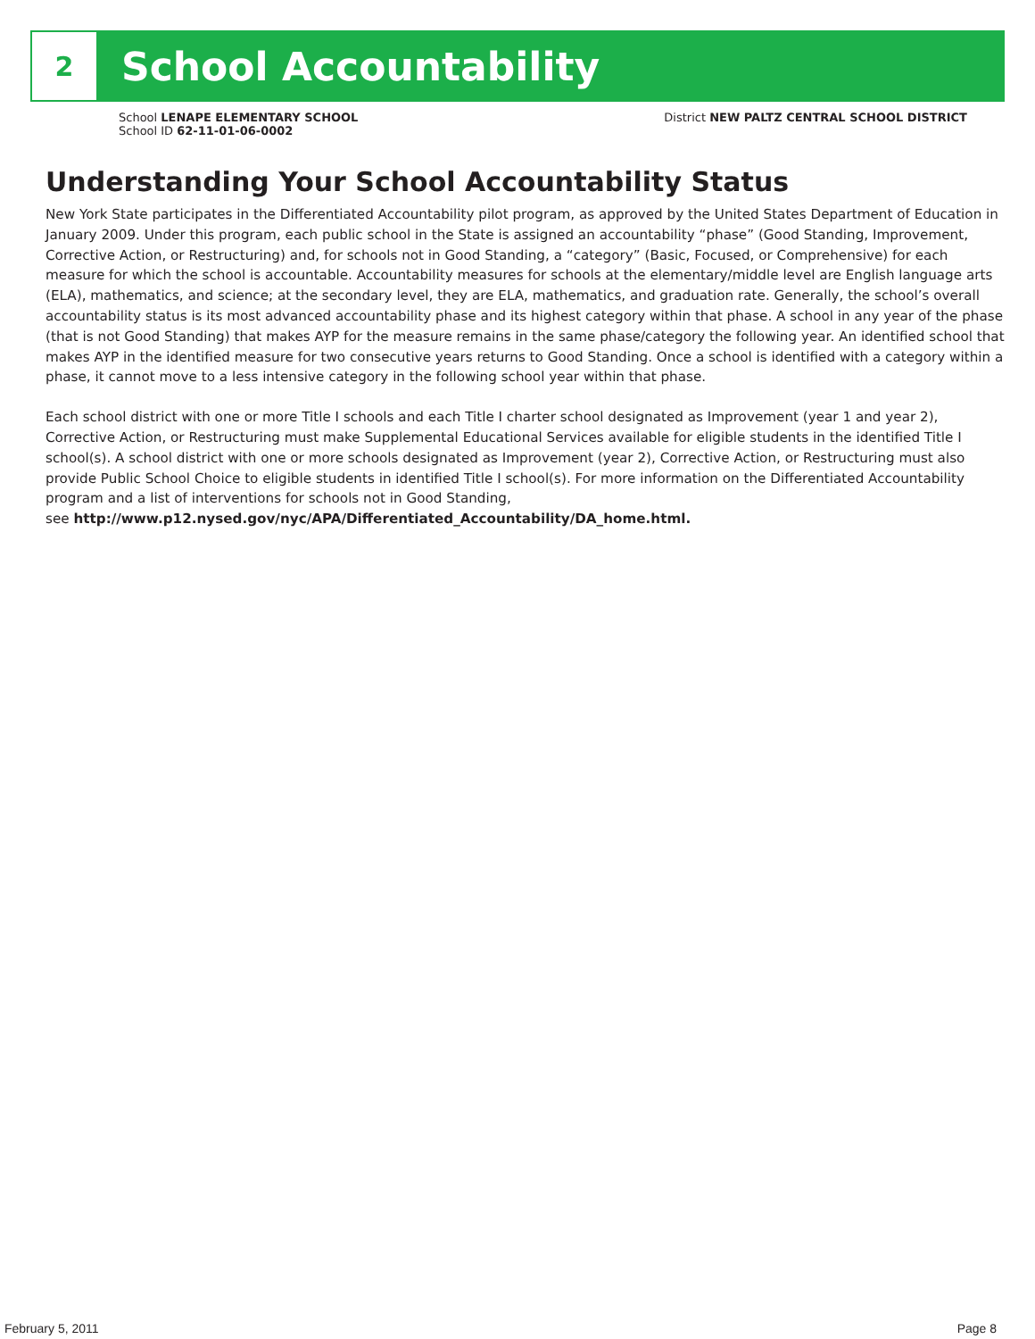2
School Accountability
School LENAPE ELEMENTARY SCHOOL
School ID 62-11-01-06-0002
District NEW PALTZ CENTRAL SCHOOL DISTRICT
Understanding Your School Accountability Status
New York State participates in the Differentiated Accountability pilot program, as approved by the United States Department of Education in January 2009. Under this program, each public school in the State is assigned an accountability “phase” (Good Standing, Improvement, Corrective Action, or Restructuring) and, for schools not in Good Standing, a “category” (Basic, Focused, or Comprehensive) for each measure for which the school is accountable. Accountability measures for schools at the elementary/middle level are English language arts (ELA), mathematics, and science; at the secondary level, they are ELA, mathematics, and graduation rate. Generally, the school’s overall accountability status is its most advanced accountability phase and its highest category within that phase. A school in any year of the phase (that is not Good Standing) that makes AYP for the measure remains in the same phase/category the following year. An identified school that makes AYP in the identified measure for two consecutive years returns to Good Standing. Once a school is identified with a category within a phase, it cannot move to a less intensive category in the following school year within that phase.
Each school district with one or more Title I schools and each Title I charter school designated as Improvement (year 1 and year 2), Corrective Action, or Restructuring must make Supplemental Educational Services available for eligible students in the identified Title I school(s). A school district with one or more schools designated as Improvement (year 2), Corrective Action, or Restructuring must also provide Public School Choice to eligible students in identified Title I school(s). For more information on the Differentiated Accountability program and a list of interventions for schools not in Good Standing,
see http://www.p12.nysed.gov/nyc/APA/Differentiated_Accountability/DA_home.html.
February 5, 2011 Page 8